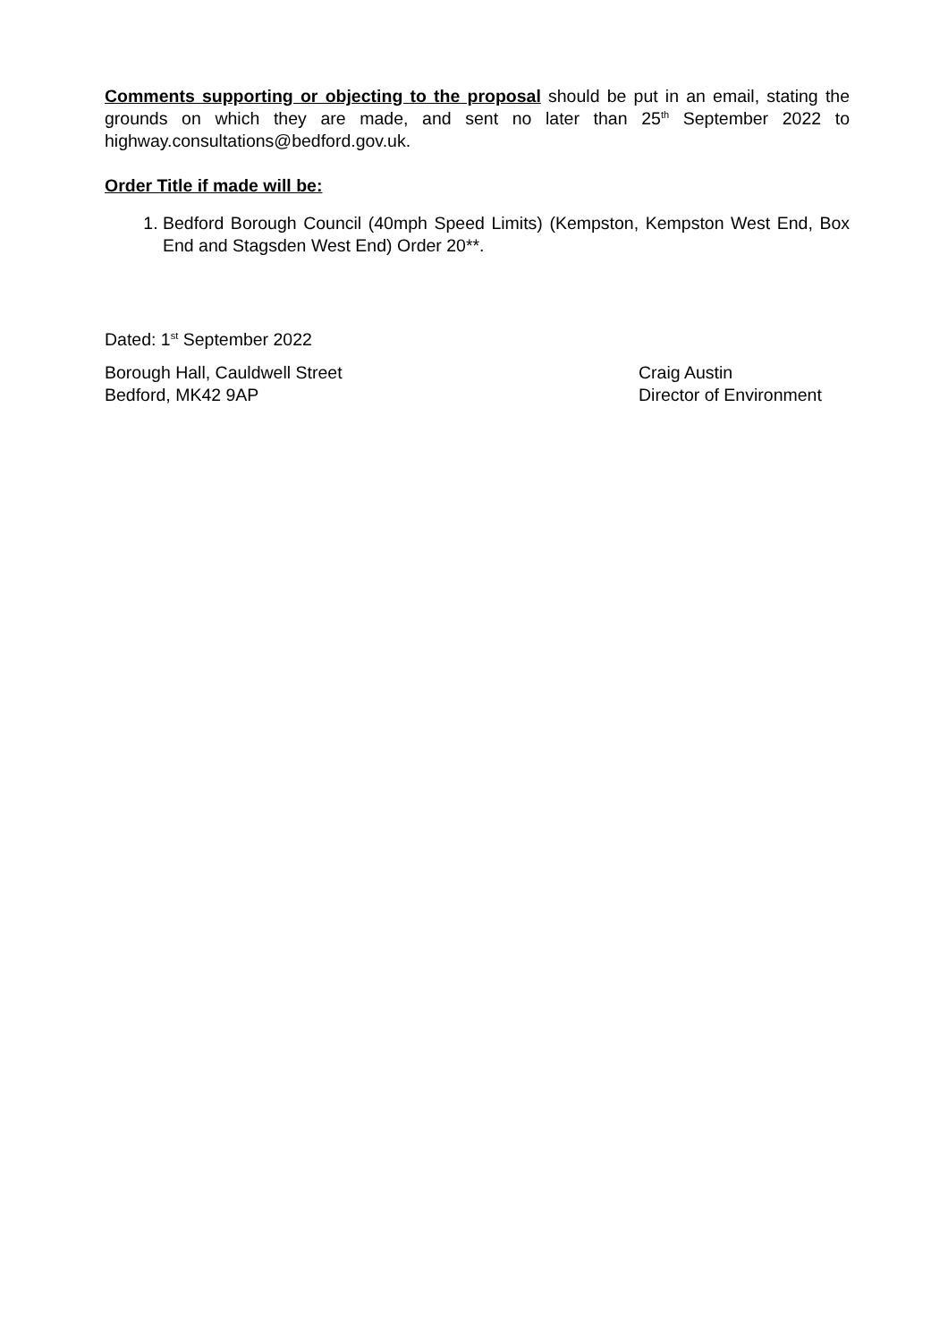Comments supporting or objecting to the proposal should be put in an email, stating the grounds on which they are made, and sent no later than 25<sup>th</sup> September 2022 to highway.consultations@bedford.gov.uk.
Order Title if made will be:
1. Bedford Borough Council (40mph Speed Limits) (Kempston, Kempston West End, Box End and Stagsden West End) Order 20**.
Dated: 1<sup>st</sup> September 2022
Borough Hall, Cauldwell Street
Bedford, MK42 9AP
Craig Austin
Director of Environment